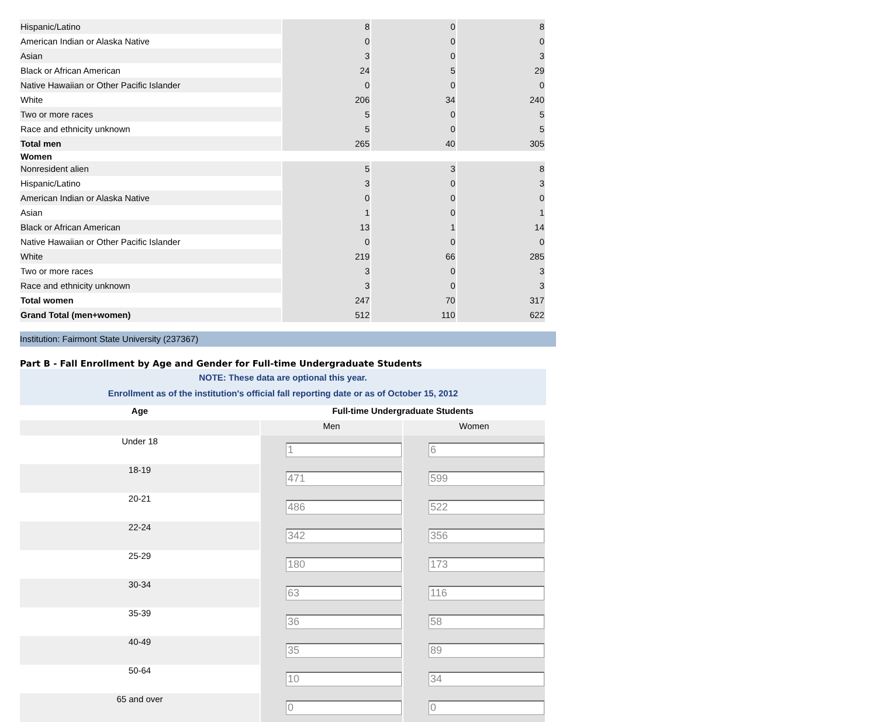| Hispanic/Latino | 8 | 0 | 8 |
| American Indian or Alaska Native | 0 | 0 | 0 |
| Asian | 3 | 0 | 3 |
| Black or African American | 24 | 5 | 29 |
| Native Hawaiian or Other Pacific Islander | 0 | 0 | 0 |
| White | 206 | 34 | 240 |
| Two or more races | 5 | 0 | 5 |
| Race and ethnicity unknown | 5 | 0 | 5 |
| Total men | 265 | 40 | 305 |
| Women | | | |
| Nonresident alien | 5 | 3 | 8 |
| Hispanic/Latino | 3 | 0 | 3 |
| American Indian or Alaska Native | 0 | 0 | 0 |
| Asian | 1 | 0 | 1 |
| Black or African American | 13 | 1 | 14 |
| Native Hawaiian or Other Pacific Islander | 0 | 0 | 0 |
| White | 219 | 66 | 285 |
| Two or more races | 3 | 0 | 3 |
| Race and ethnicity unknown | 3 | 0 | 3 |
| Total women | 247 | 70 | 317 |
| Grand Total (men+women) | 512 | 110 | 622 |
Institution: Fairmont State University (237367)
Part B - Fall Enrollment by Age and Gender for Full-time Undergraduate Students
NOTE: These data are optional this year.
Enrollment as of the institution's official fall reporting date or as of October 15, 2012
| Age | Full-time Undergraduate Students | |
| --- | --- | --- |
| | Men | Women |
| Under 18 | 1 | 6 |
| 18-19 | 471 | 599 |
| 20-21 | 486 | 522 |
| 22-24 | 342 | 356 |
| 25-29 | 180 | 173 |
| 30-34 | 63 | 116 |
| 35-39 | 36 | 58 |
| 40-49 | 35 | 89 |
| 50-64 | 10 | 34 |
| 65 and over | 0 | 0 |